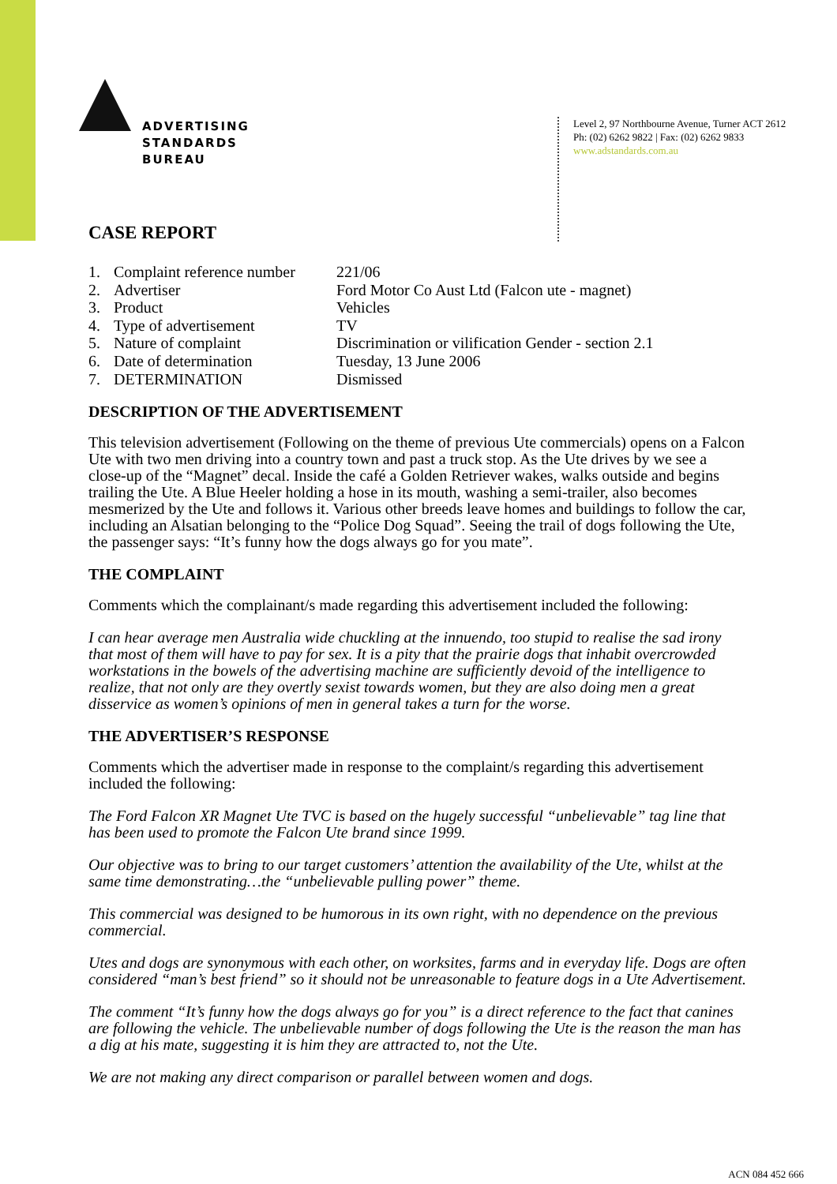ADVERTISING
STANDARDS
BUREAU
Level 2, 97 Northbourne Avenue, Turner ACT 2612
Ph: (02) 6262 9822 | Fax: (02) 6262 9833
www.adstandards.com.au
CASE REPORT
| 1. | Complaint reference number | 221/06 |
| 2. | Advertiser | Ford Motor Co Aust Ltd (Falcon ute - magnet) |
| 3. | Product | Vehicles |
| 4. | Type of advertisement | TV |
| 5. | Nature of complaint | Discrimination or vilification Gender - section 2.1 |
| 6. | Date of determination | Tuesday, 13 June 2006 |
| 7. | DETERMINATION | Dismissed |
DESCRIPTION OF THE ADVERTISEMENT
This television advertisement (Following on the theme of previous Ute commercials) opens on a Falcon Ute with two men driving into a country town and past a truck stop. As the Ute drives by we see a close-up of the “Magnet” decal. Inside the café a Golden Retriever wakes, walks outside and begins trailing the Ute. A Blue Heeler holding a hose in its mouth, washing a semi-trailer, also becomes mesmerized by the Ute and follows it. Various other breeds leave homes and buildings to follow the car, including an Alsatian belonging to the “Police Dog Squad”. Seeing the trail of dogs following the Ute, the passenger says: “It’s funny how the dogs always go for you mate”.
THE COMPLAINT
Comments which the complainant/s made regarding this advertisement included the following:
I can hear average men Australia wide chuckling at the innuendo, too stupid to realise the sad irony that most of them will have to pay for sex. It is a pity that the prairie dogs that inhabit overcrowded workstations in the bowels of the advertising machine are sufficiently devoid of the intelligence to realize, that not only are they overtly sexist towards women, but they are also doing men a great disservice as women’s opinions of men in general takes a turn for the worse.
THE ADVERTISER’S RESPONSE
Comments which the advertiser made in response to the complaint/s regarding this advertisement included the following:
The Ford Falcon XR Magnet Ute TVC is based on the hugely successful “unbelievable” tag line that has been used to promote the Falcon Ute brand since 1999.
Our objective was to bring to our target customers’ attention the availability of the Ute, whilst at the same time demonstrating…the “unbelievable pulling power” theme.
This commercial was designed to be humorous in its own right, with no dependence on the previous commercial.
Utes and dogs are synonymous with each other, on worksites, farms and in everyday life. Dogs are often considered “man’s best friend” so it should not be unreasonable to feature dogs in a Ute Advertisement.
The comment “It’s funny how the dogs always go for you” is a direct reference to the fact that canines are following the vehicle. The unbelievable number of dogs following the Ute is the reason the man has a dig at his mate, suggesting it is him they are attracted to, not the Ute.
We are not making any direct comparison or parallel between women and dogs.
ACN 084 452 666